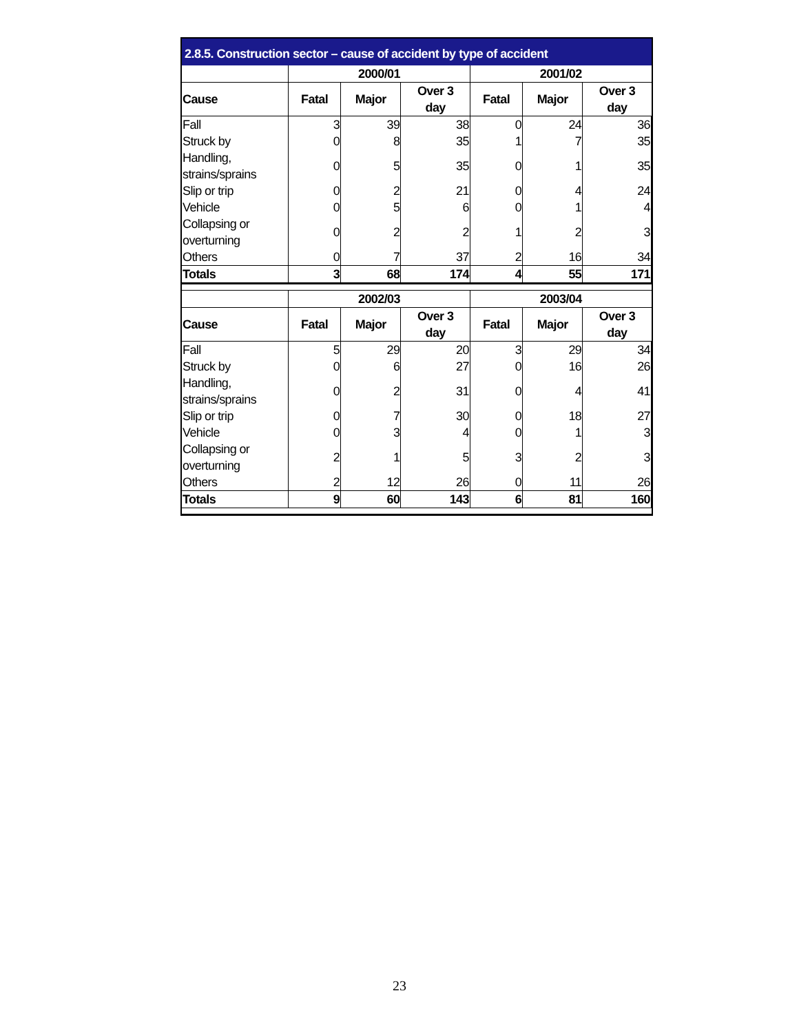2.8.5. Construction sector – cause of accident by type of accident
| | 2000/01 | | | 2001/02 | | |
| --- | --- | --- | --- | --- | --- | --- |
| Cause | Fatal | Major | Over 3 day | Fatal | Major | Over 3 day |
| Fall | 3 | 39 | 38 | 0 | 24 | 36 |
| Struck by | 0 | 8 | 35 | 1 | 7 | 35 |
| Handling, strains/sprains | 0 | 5 | 35 | 0 | 1 | 35 |
| Slip or trip | 0 | 2 | 21 | 0 | 4 | 24 |
| Vehicle | 0 | 5 | 6 | 0 | 1 | 4 |
| Collapsing or overturning | 0 | 2 | 2 | 1 | 2 | 3 |
| Others | 0 | 7 | 37 | 2 | 16 | 34 |
| Totals | 3 | 68 | 174 | 4 | 55 | 171 |
| | 2002/03 | | | 2003/04 | | |
| Cause | Fatal | Major | Over 3 day | Fatal | Major | Over 3 day |
| Fall | 5 | 29 | 20 | 3 | 29 | 34 |
| Struck by | 0 | 6 | 27 | 0 | 16 | 26 |
| Handling, strains/sprains | 0 | 2 | 31 | 0 | 4 | 41 |
| Slip or trip | 0 | 7 | 30 | 0 | 18 | 27 |
| Vehicle | 0 | 3 | 4 | 0 | 1 | 3 |
| Collapsing or overturning | 2 | 1 | 5 | 3 | 2 | 3 |
| Others | 2 | 12 | 26 | 0 | 11 | 26 |
| Totals | 9 | 60 | 143 | 6 | 81 | 160 |
23